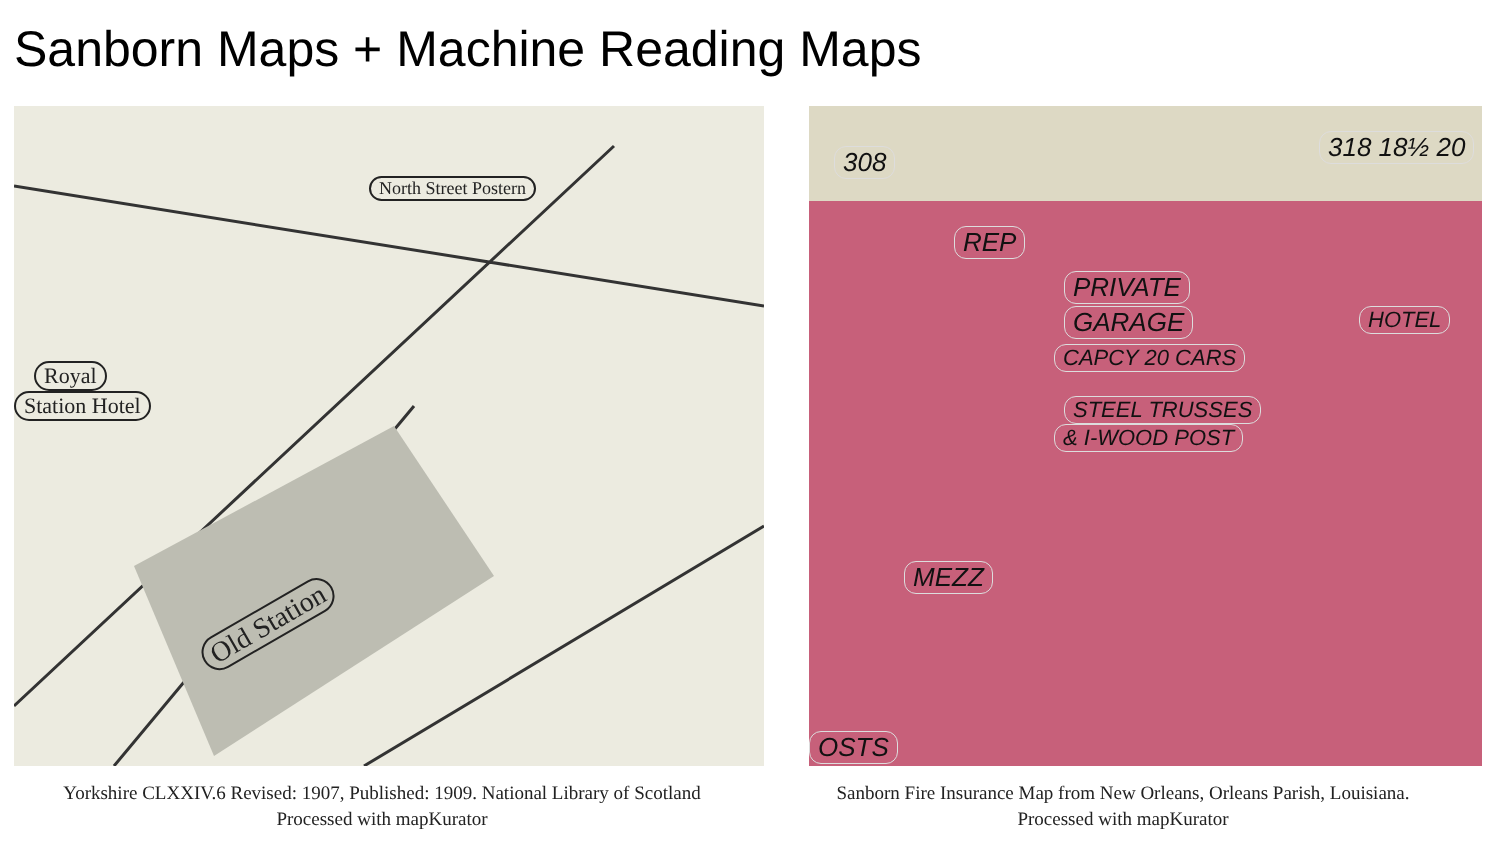Sanborn Maps + Machine Reading Maps
North Street Postern
Royal
Station Hotel
Old Station
Yorkshire CLXXIV.6 Revised: 1907, Published: 1909. National Library of Scotland
Processed with mapKurator
308 318 18½ 20
REP
PRIVATE
GARAGE
CAPCY 20 CARS
STEEL TRUSSES
& I-WOOD POST
HOTEL
MEZZ
OSTS
Sanborn Fire Insurance Map from New Orleans, Orleans Parish, Louisiana.
Processed with mapKurator